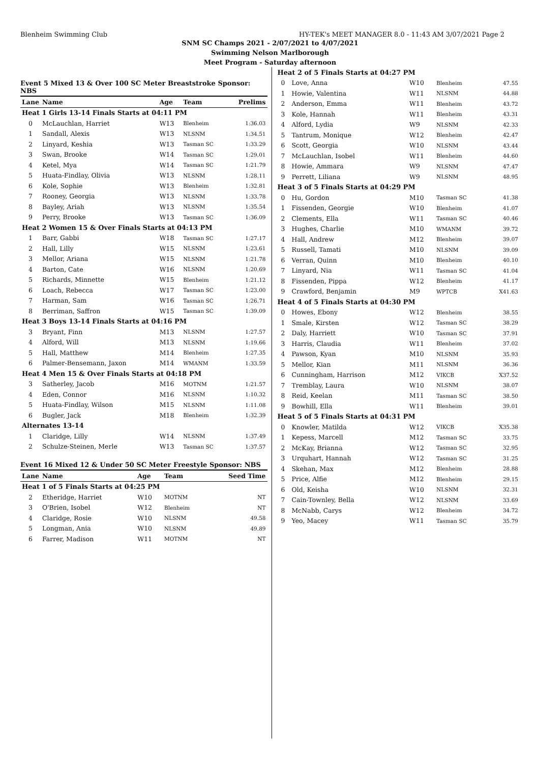Blenheim Swimming Club HY-TEK's MEET MANAGER 8.0 - 11:43 AM 3/07/2021 Page 2
SNM SC Champs 2021 - 2/07/2021 to 4/07/2021
Swimming Nelson Marlborough
Meet Program - Saturday afternoon
Event 5 Mixed 13 & Over 100 SC Meter Breaststroke Sponsor: NBS
| Lane | Name | Age | Team | Prelims |
| --- | --- | --- | --- | --- |
| Heat 1 Girls 13-14 Finals Starts at 04:11 PM | | | | |
| 0 | McLauchlan, Harriet | W13 | Blenheim | 1:36.03 |
| 1 | Sandall, Alexis | W13 | NLSNM | 1:34.51 |
| 2 | Linyard, Keshia | W13 | Tasman SC | 1:33.29 |
| 3 | Swan, Brooke | W14 | Tasman SC | 1:29.01 |
| 4 | Ketel, Mya | W14 | Tasman SC | 1:21.79 |
| 5 | Huata-Findlay, Olivia | W13 | NLSNM | 1:28.11 |
| 6 | Kole, Sophie | W13 | Blenheim | 1:32.81 |
| 7 | Rooney, Georgia | W13 | NLSNM | 1:33.78 |
| 8 | Bayley, Ariah | W13 | NLSNM | 1:35.54 |
| 9 | Perry, Brooke | W13 | Tasman SC | 1:36.09 |
| Heat 2 Women 15 & Over Finals Starts at 04:13 PM | | | | |
| 1 | Barr, Gabbi | W18 | Tasman SC | 1:27.17 |
| 2 | Hall, Lilly | W15 | NLSNM | 1:23.61 |
| 3 | Mellor, Ariana | W15 | NLSNM | 1:21.78 |
| 4 | Barton, Cate | W16 | NLSNM | 1:20.69 |
| 5 | Richards, Minnette | W15 | Blenheim | 1:21.12 |
| 6 | Loach, Rebecca | W17 | Tasman SC | 1:23.00 |
| 7 | Harman, Sam | W16 | Tasman SC | 1:26.71 |
| 8 | Berriman, Saffron | W15 | Tasman SC | 1:39.09 |
| Heat 3 Boys 13-14 Finals Starts at 04:16 PM | | | | |
| 3 | Bryant, Finn | M13 | NLSNM | 1:27.57 |
| 4 | Alford, Will | M13 | NLSNM | 1:19.66 |
| 5 | Hall, Matthew | M14 | Blenheim | 1:27.35 |
| 6 | Palmer-Bensemann, Jaxon | M14 | WMANM | 1:33.59 |
| Heat 4 Men 15 & Over Finals Starts at 04:18 PM | | | | |
| 3 | Satherley, Jacob | M16 | MOTNM | 1:21.57 |
| 4 | Eden, Connor | M16 | NLSNM | 1:10.32 |
| 5 | Huata-Findlay, Wilson | M15 | NLSNM | 1:11.08 |
| 6 | Bugler, Jack | M18 | Blenheim | 1:32.39 |
| Alternates 13-14 | | | | |
| 1 | Claridge, Lilly | W14 | NLSNM | 1:37.49 |
| 2 | Schulze-Steinen, Merle | W13 | Tasman SC | 1:37.57 |
Event 16 Mixed 12 & Under 50 SC Meter Freestyle Sponsor: NBS
| Lane | Name | Age | Team | Seed Time |
| --- | --- | --- | --- | --- |
| Heat 1 of 5 Finals Starts at 04:25 PM | | | | |
| 2 | Etheridge, Harriet | W10 | MOTNM | NT |
| 3 | O'Brien, Isobel | W12 | Blenheim | NT |
| 4 | Claridge, Rosie | W10 | NLSNM | 49.58 |
| 5 | Longman, Ania | W10 | NLSNM | 49.89 |
| 6 | Farrer, Madison | W11 | MOTNM | NT |
| Heat 2 of 5 Finals Starts at 04:27 PM | | | | |
| 0 | Love, Anna | W10 | Blenheim | 47.55 |
| 1 | Howie, Valentina | W11 | NLSNM | 44.88 |
| 2 | Anderson, Emma | W11 | Blenheim | 43.72 |
| 3 | Kole, Hannah | W11 | Blenheim | 43.31 |
| 4 | Alford, Lydia | W9 | NLSNM | 42.33 |
| 5 | Tantrum, Monique | W12 | Blenheim | 42.47 |
| 6 | Scott, Georgia | W10 | NLSNM | 43.44 |
| 7 | McLauchlan, Isobel | W11 | Blenheim | 44.60 |
| 8 | Howie, Ammara | W9 | NLSNM | 47.47 |
| 9 | Perrett, Liliana | W9 | NLSNM | 48.95 |
| Heat 3 of 5 Finals Starts at 04:29 PM | | | | |
| 0 | Hu, Gordon | M10 | Tasman SC | 41.38 |
| 1 | Fissenden, Georgie | W10 | Blenheim | 41.07 |
| 2 | Clements, Ella | W11 | Tasman SC | 40.46 |
| 3 | Hughes, Charlie | M10 | WMANM | 39.72 |
| 4 | Hall, Andrew | M12 | Blenheim | 39.07 |
| 5 | Russell, Tamati | M10 | NLSNM | 39.09 |
| 6 | Verran, Quinn | M10 | Blenheim | 40.10 |
| 7 | Linyard, Nia | W11 | Tasman SC | 41.04 |
| 8 | Fissenden, Pippa | W12 | Blenheim | 41.17 |
| 9 | Crawford, Benjamin | M9 | WPTCB | X41.63 |
| Heat 4 of 5 Finals Starts at 04:30 PM | | | | |
| 0 | Howes, Ebony | W12 | Blenheim | 38.55 |
| 1 | Smale, Kirsten | W12 | Tasman SC | 38.29 |
| 2 | Daly, Harriett | W10 | Tasman SC | 37.91 |
| 3 | Harris, Claudia | W11 | Blenheim | 37.02 |
| 4 | Pawson, Kyan | M10 | NLSNM | 35.93 |
| 5 | Mellor, Kian | M11 | NLSNM | 36.36 |
| 6 | Cunningham, Harrison | M12 | VIKCB | X37.52 |
| 7 | Tremblay, Laura | W10 | NLSNM | 38.07 |
| 8 | Reid, Keelan | M11 | Tasman SC | 38.50 |
| 9 | Bowhill, Ella | W11 | Blenheim | 39.01 |
| Heat 5 of 5 Finals Starts at 04:31 PM | | | | |
| 0 | Knowler, Matilda | W12 | VIKCB | X35.38 |
| 1 | Kepess, Marcell | M12 | Tasman SC | 33.75 |
| 2 | McKay, Brianna | W12 | Tasman SC | 32.95 |
| 3 | Urquhart, Hannah | W12 | Tasman SC | 31.25 |
| 4 | Skehan, Max | M12 | Blenheim | 28.88 |
| 5 | Price, Alfie | M12 | Blenheim | 29.15 |
| 6 | Old, Keisha | W10 | NLSNM | 32.31 |
| 7 | Cain-Townley, Bella | W12 | NLSNM | 33.69 |
| 8 | McNabb, Carys | W12 | Blenheim | 34.72 |
| 9 | Yeo, Macey | W11 | Tasman SC | 35.79 |